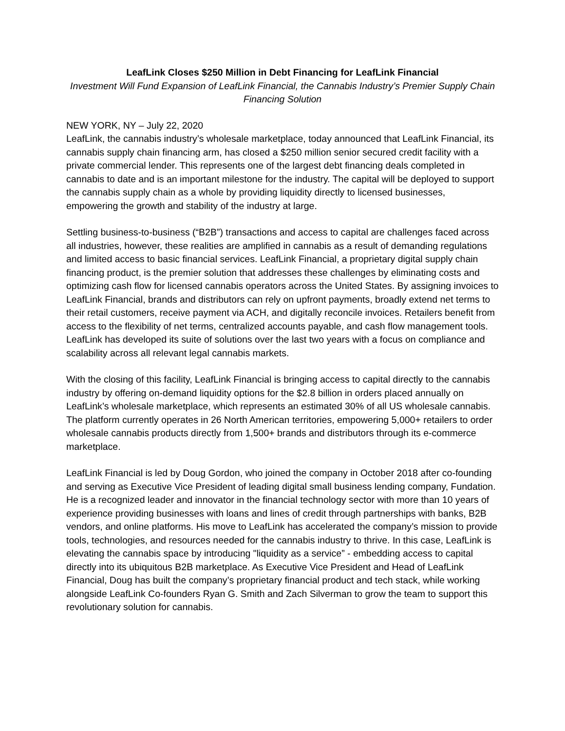LeafLink Closes $250 Million in Debt Financing for LeafLink Financial
Investment Will Fund Expansion of LeafLink Financial, the Cannabis Industry’s Premier Supply Chain Financing Solution
NEW YORK, NY – July 22, 2020
LeafLink, the cannabis industry’s wholesale marketplace, today announced that LeafLink Financial, its cannabis supply chain financing arm, has closed a $250 million senior secured credit facility with a private commercial lender. This represents one of the largest debt financing deals completed in cannabis to date and is an important milestone for the industry. The capital will be deployed to support the cannabis supply chain as a whole by providing liquidity directly to licensed businesses, empowering the growth and stability of the industry at large.
Settling business-to-business (“B2B”) transactions and access to capital are challenges faced across all industries, however, these realities are amplified in cannabis as a result of demanding regulations and limited access to basic financial services. LeafLink Financial, a proprietary digital supply chain financing product, is the premier solution that addresses these challenges by eliminating costs and optimizing cash flow for licensed cannabis operators across the United States. By assigning invoices to LeafLink Financial, brands and distributors can rely on upfront payments, broadly extend net terms to their retail customers, receive payment via ACH, and digitally reconcile invoices. Retailers benefit from access to the flexibility of net terms, centralized accounts payable, and cash flow management tools. LeafLink has developed its suite of solutions over the last two years with a focus on compliance and scalability across all relevant legal cannabis markets.
With the closing of this facility, LeafLink Financial is bringing access to capital directly to the cannabis industry by offering on-demand liquidity options for the $2.8 billion in orders placed annually on LeafLink’s wholesale marketplace, which represents an estimated 30% of all US wholesale cannabis. The platform currently operates in 26 North American territories, empowering 5,000+ retailers to order wholesale cannabis products directly from 1,500+ brands and distributors through its e-commerce marketplace.
LeafLink Financial is led by Doug Gordon, who joined the company in October 2018 after co-founding and serving as Executive Vice President of leading digital small business lending company, Fundation. He is a recognized leader and innovator in the financial technology sector with more than 10 years of experience providing businesses with loans and lines of credit through partnerships with banks, B2B vendors, and online platforms. His move to LeafLink has accelerated the company’s mission to provide tools, technologies, and resources needed for the cannabis industry to thrive. In this case, LeafLink is elevating the cannabis space by introducing "liquidity as a service” - embedding access to capital directly into its ubiquitous B2B marketplace. As Executive Vice President and Head of LeafLink Financial, Doug has built the company’s proprietary financial product and tech stack, while working alongside LeafLink Co-founders Ryan G. Smith and Zach Silverman to grow the team to support this revolutionary solution for cannabis.